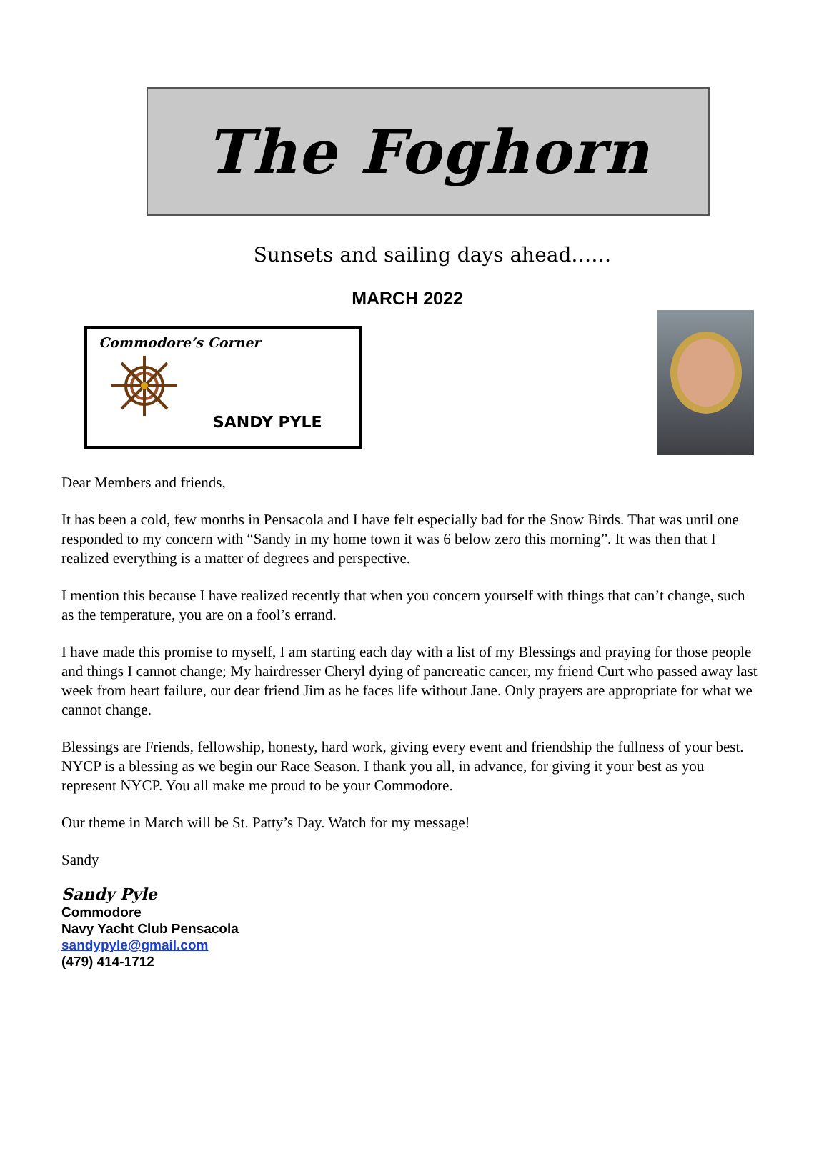The Foghorn
Sunsets and sailing days ahead……
MARCH 2022
Commodore’s Corner
SANDY PYLE
Dear Members and friends,
It has been a cold, few months in Pensacola and I have felt especially bad for the Snow Birds. That was until one responded to my concern with “Sandy in my home town it was 6 below zero this morning”. It was then that I realized everything is a matter of degrees and perspective.
I mention this because I have realized recently that when you concern yourself with things that can’t change, such as the temperature, you are on a fool’s errand.
I have made this promise to myself, I am starting each day with a list of my Blessings and praying for those people and things I cannot change; My hairdresser Cheryl dying of pancreatic cancer, my friend Curt who passed away last week from heart failure, our dear friend Jim as he faces life without Jane. Only prayers are appropriate for what we cannot change.
Blessings are Friends, fellowship, honesty, hard work, giving every event and friendship the fullness of your best. NYCP is a blessing as we begin our Race Season. I thank you all, in advance, for giving it your best as you represent NYCP. You all make me proud to be your Commodore.
Our theme in March will be St. Patty’s Day. Watch for my message!
Sandy
Sandy Pyle
Commodore
Navy Yacht Club Pensacola
sandypyle@gmail.com
(479) 414-1712